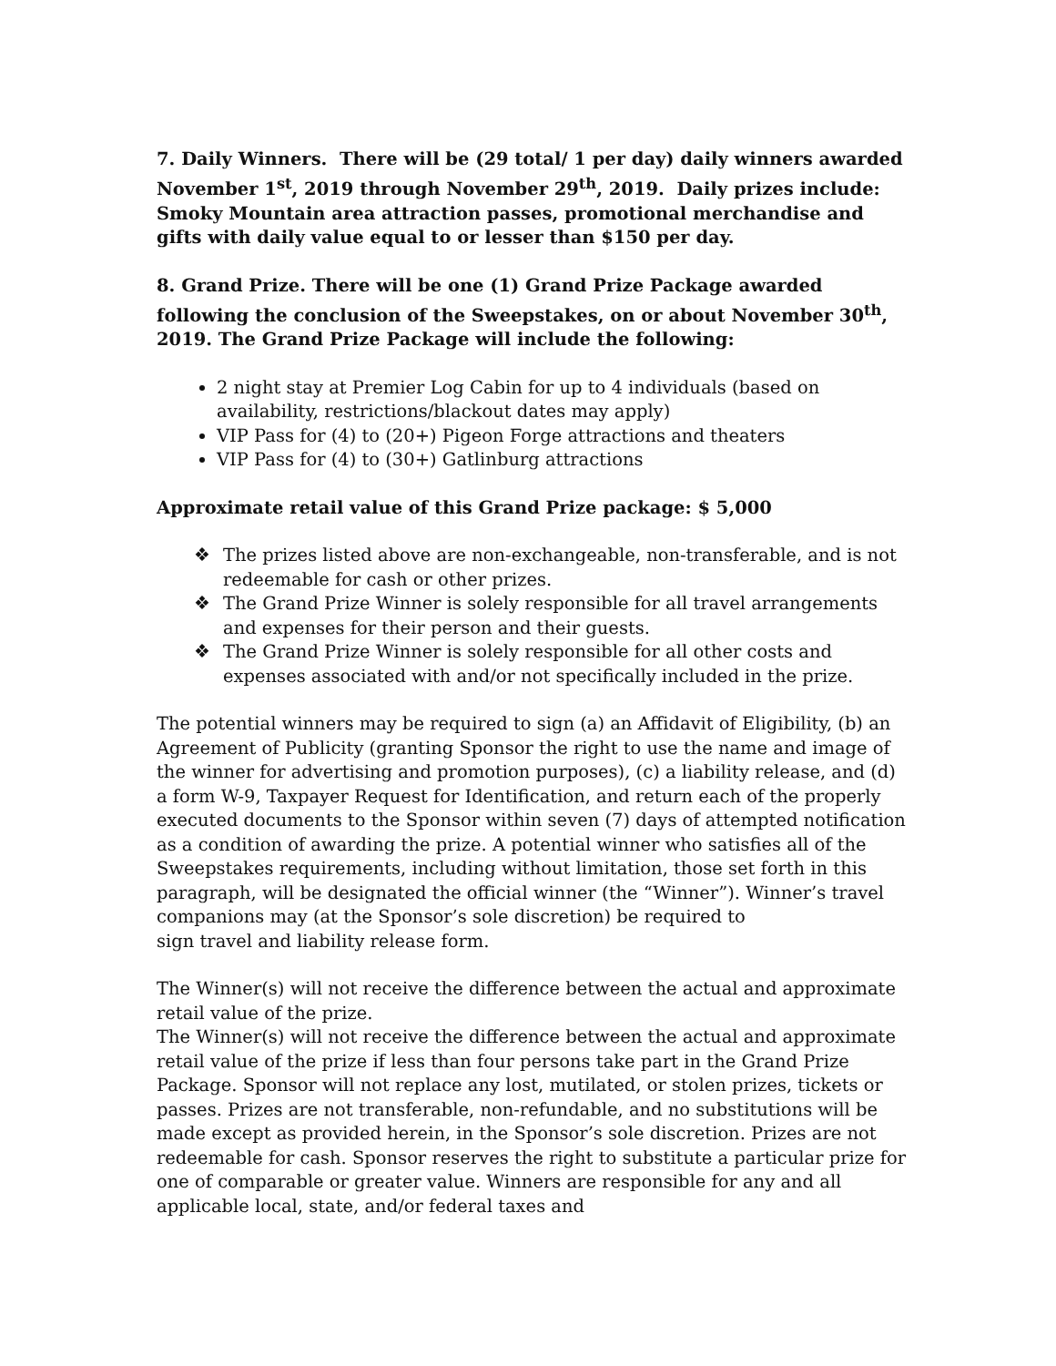7. Daily Winners. There will be (29 total/ 1 per day) daily winners awarded November 1<sup>st</sup>, 2019 through November 29<sup>th</sup>, 2019. Daily prizes include: Smoky Mountain area attraction passes, promotional merchandise and gifts with daily value equal to or lesser than $150 per day.
8. Grand Prize. There will be one (1) Grand Prize Package awarded following the conclusion of the Sweepstakes, on or about November 30<sup>th</sup>, 2019. The Grand Prize Package will include the following:
2 night stay at Premier Log Cabin for up to 4 individuals (based on availability, restrictions/blackout dates may apply)
VIP Pass for (4) to (20+) Pigeon Forge attractions and theaters
VIP Pass for (4) to (30+) Gatlinburg attractions
Approximate retail value of this Grand Prize package: $ 5,000
❖ The prizes listed above are non-exchangeable, non-transferable, and is not redeemable for cash or other prizes.
❖ The Grand Prize Winner is solely responsible for all travel arrangements and expenses for their person and their guests.
❖ The Grand Prize Winner is solely responsible for all other costs and expenses associated with and/or not specifically included in the prize.
The potential winners may be required to sign (a) an Affidavit of Eligibility, (b) an Agreement of Publicity (granting Sponsor the right to use the name and image of the winner for advertising and promotion purposes), (c) a liability release, and (d) a form W-9, Taxpayer Request for Identification, and return each of the properly executed documents to the Sponsor within seven (7) days of attempted notification as a condition of awarding the prize. A potential winner who satisfies all of the Sweepstakes requirements, including without limitation, those set forth in this paragraph, will be designated the official winner (the “Winner”). Winner’s travel companions may (at the Sponsor’s sole discretion) be required to
sign travel and liability release form.
The Winner(s) will not receive the difference between the actual and approximate retail value of the prize.
The Winner(s) will not receive the difference between the actual and approximate retail value of the prize if less than four persons take part in the Grand Prize Package. Sponsor will not replace any lost, mutilated, or stolen prizes, tickets or passes. Prizes are not transferable, non-refundable, and no substitutions will be made except as provided herein, in the Sponsor’s sole discretion. Prizes are not redeemable for cash. Sponsor reserves the right to substitute a particular prize for one of comparable or greater value. Winners are responsible for any and all applicable local, state, and/or federal taxes and